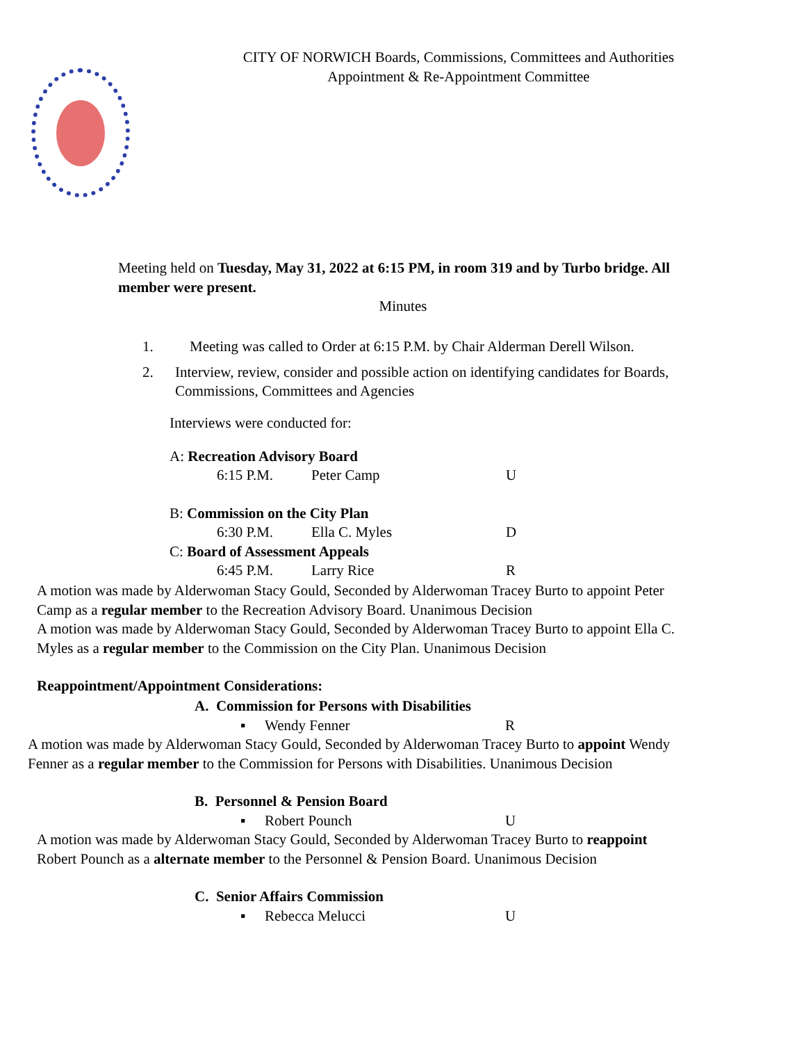CITY OF NORWICH Boards, Commissions, Committees and Authorities
Appointment & Re-Appointment Committee
Meeting held on Tuesday, May 31, 2022 at 6:15 PM, in room 319 and by Turbo bridge. All member were present.
Minutes
1. Meeting was called to Order at 6:15 P.M. by Chair Alderman Derell Wilson.
2. Interview, review, consider and possible action on identifying candidates for Boards, Commissions, Committees and Agencies
Interviews were conducted for:
A: Recreation Advisory Board
6:15 P.M. Peter Camp U
B: Commission on the City Plan
6:30 P.M. Ella C. Myles D
C: Board of Assessment Appeals
6:45 P.M. Larry Rice R
A motion was made by Alderwoman Stacy Gould, Seconded by Alderwoman Tracey Burto to appoint Peter Camp as a regular member to the Recreation Advisory Board. Unanimous Decision
A motion was made by Alderwoman Stacy Gould, Seconded by Alderwoman Tracey Burto to appoint Ella C. Myles as a regular member to the Commission on the City Plan. Unanimous Decision
Reappointment/Appointment Considerations:
A. Commission for Persons with Disabilities
▪ Wendy Fenner R
A motion was made by Alderwoman Stacy Gould, Seconded by Alderwoman Tracey Burto to appoint Wendy Fenner as a regular member to the Commission for Persons with Disabilities. Unanimous Decision
B. Personnel & Pension Board
▪ Robert Pounch U
A motion was made by Alderwoman Stacy Gould, Seconded by Alderwoman Tracey Burto to reappoint Robert Pounch as a alternate member to the Personnel & Pension Board. Unanimous Decision
C. Senior Affairs Commission
▪ Rebecca Melucci U